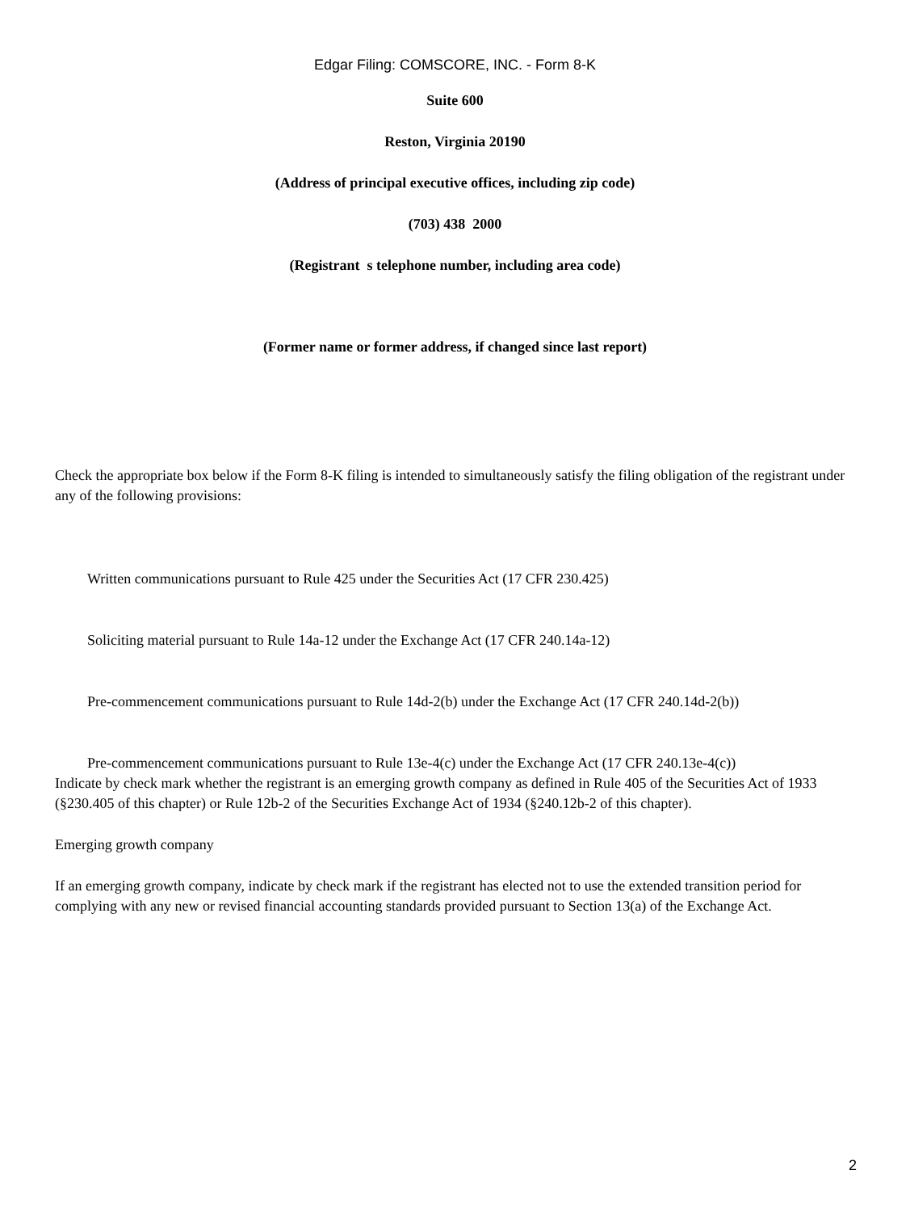Edgar Filing: COMSCORE, INC. - Form 8-K
Suite 600
Reston, Virginia 20190
(Address of principal executive offices, including zip code)
(703) 438 2000
(Registrant s telephone number, including area code)
(Former name or former address, if changed since last report)
Check the appropriate box below if the Form 8-K filing is intended to simultaneously satisfy the filing obligation of the registrant under any of the following provisions:
Written communications pursuant to Rule 425 under the Securities Act (17 CFR 230.425)
Soliciting material pursuant to Rule 14a-12 under the Exchange Act (17 CFR 240.14a-12)
Pre-commencement communications pursuant to Rule 14d-2(b) under the Exchange Act (17 CFR 240.14d-2(b))
Pre-commencement communications pursuant to Rule 13e-4(c) under the Exchange Act (17 CFR 240.13e-4(c))
Indicate by check mark whether the registrant is an emerging growth company as defined in Rule 405 of the Securities Act of 1933 (§230.405 of this chapter) or Rule 12b-2 of the Securities Exchange Act of 1934 (§240.12b-2 of this chapter).
Emerging growth company
If an emerging growth company, indicate by check mark if the registrant has elected not to use the extended transition period for complying with any new or revised financial accounting standards provided pursuant to Section 13(a) of the Exchange Act.
2